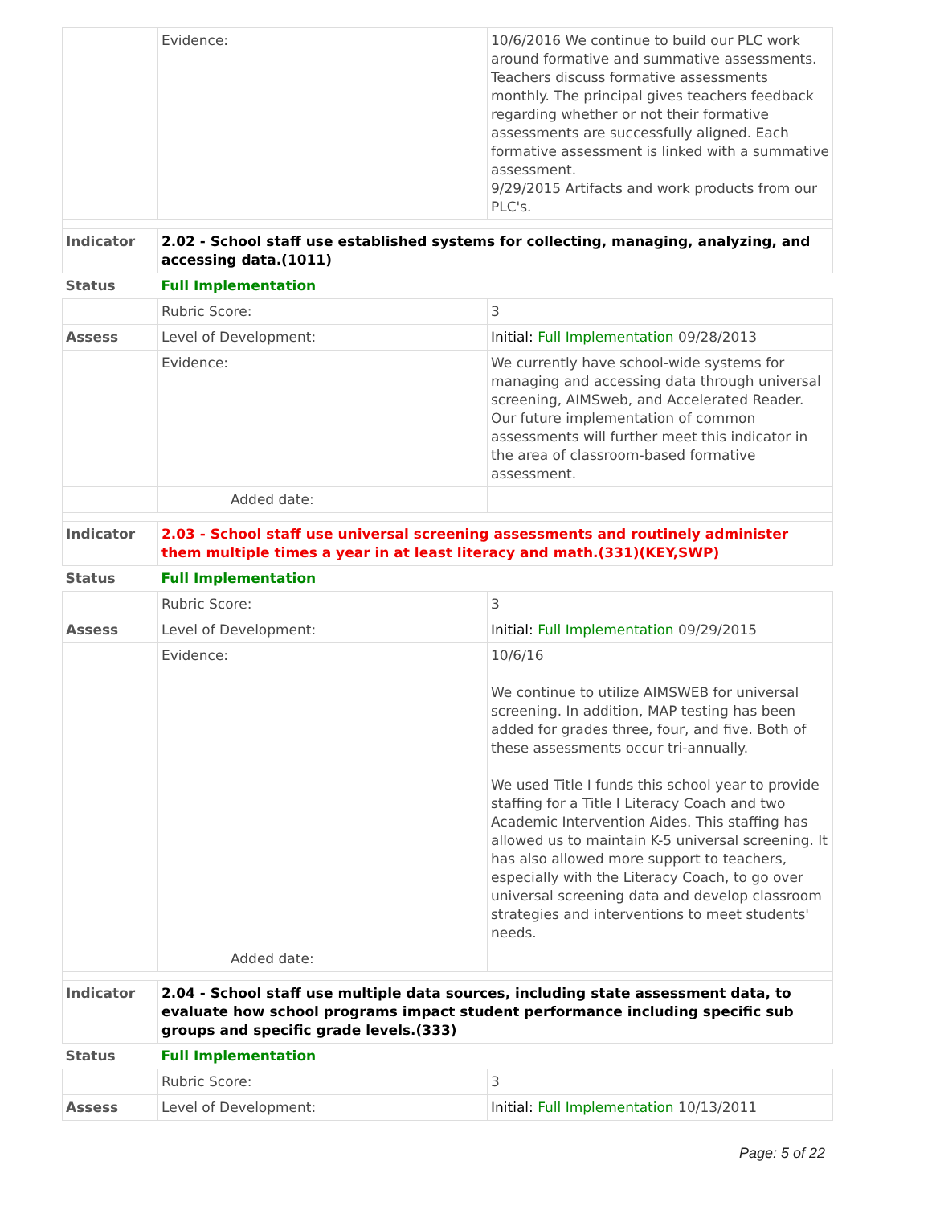| | Evidence: | 10/6/2016 We continue to build our PLC work around formative and summative assessments. Teachers discuss formative assessments monthly. The principal gives teachers feedback regarding whether or not their formative assessments are successfully aligned. Each formative assessment is linked with a summative assessment. 9/29/2015 Artifacts and work products from our PLC's. |
| Indicator | 2.02 - School staff use established systems for collecting, managing, analyzing, and accessing data.(1011) | |
| Status | Full Implementation | |
| | Rubric Score: | 3 |
| Assess | Level of Development: | Initial: Full Implementation 09/28/2013 |
| | Evidence: | We currently have school-wide systems for managing and accessing data through universal screening, AIMSweb, and Accelerated Reader. Our future implementation of common assessments will further meet this indicator in the area of classroom-based formative assessment. |
| | Added date: | |
| Indicator | 2.03 - School staff use universal screening assessments and routinely administer them multiple times a year in at least literacy and math.(331)(KEY,SWP) | |
| Status | Full Implementation | |
| | Rubric Score: | 3 |
| Assess | Level of Development: | Initial: Full Implementation 09/29/2015 |
| | Evidence: | 10/6/16 We continue to utilize AIMSWEB for universal screening. In addition, MAP testing has been added for grades three, four, and five. Both of these assessments occur tri-annually. We used Title I funds this school year to provide staffing for a Title I Literacy Coach and two Academic Intervention Aides. This staffing has allowed us to maintain K-5 universal screening. It has also allowed more support to teachers, especially with the Literacy Coach, to go over universal screening data and develop classroom strategies and interventions to meet students' needs. |
| | Added date: | |
| Indicator | 2.04 - School staff use multiple data sources, including state assessment data, to evaluate how school programs impact student performance including specific sub groups and specific grade levels.(333) | |
| Status | Full Implementation | |
| | Rubric Score: | 3 |
| Assess | Level of Development: | Initial: Full Implementation 10/13/2011 |
Page: 5 of 22